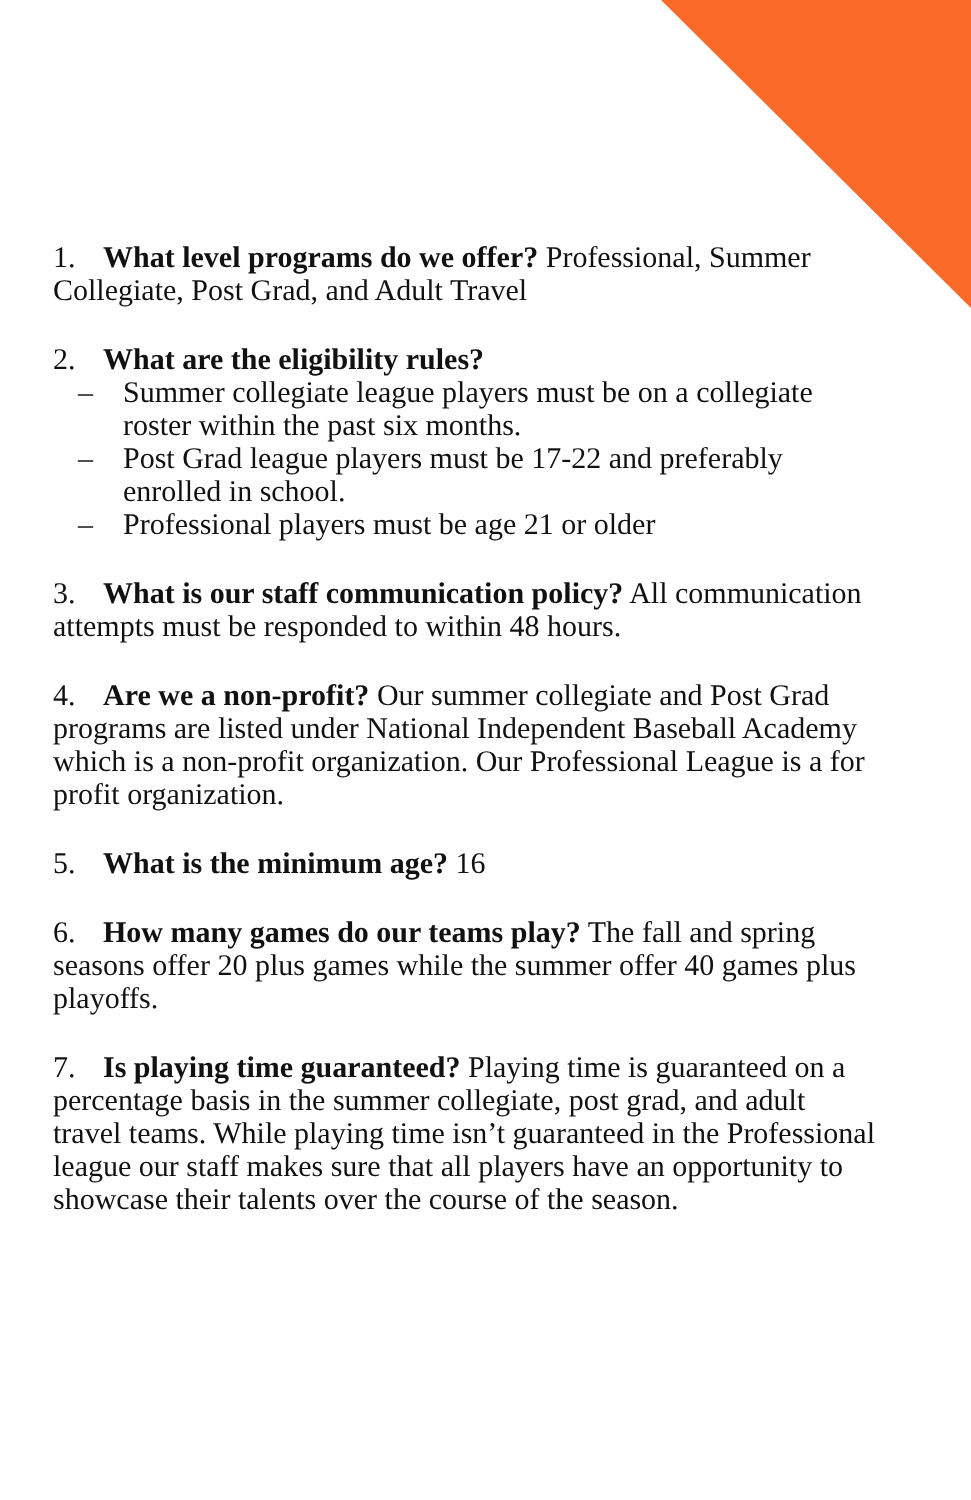1. What level programs do we offer? Professional, Summer Collegiate, Post Grad, and Adult Travel
2. What are the eligibility rules?
– Summer collegiate league players must be on a collegiate roster within the past six months.
– Post Grad league players must be 17-22 and preferably enrolled in school.
– Professional players must be age 21 or older
3. What is our staff communication policy? All communication attempts must be responded to within 48 hours.
4. Are we a non-profit? Our summer collegiate and Post Grad programs are listed under National Independent Baseball Academy which is a non-profit organization. Our Professional League is a for profit organization.
5. What is the minimum age? 16
6. How many games do our teams play? The fall and spring seasons offer 20 plus games while the summer offer 40 games plus playoffs.
7. Is playing time guaranteed? Playing time is guaranteed on a percentage basis in the summer collegiate, post grad, and adult travel teams. While playing time isn’t guaranteed in the Professional league our staff makes sure that all players have an opportunity to showcase their talents over the course of the season.